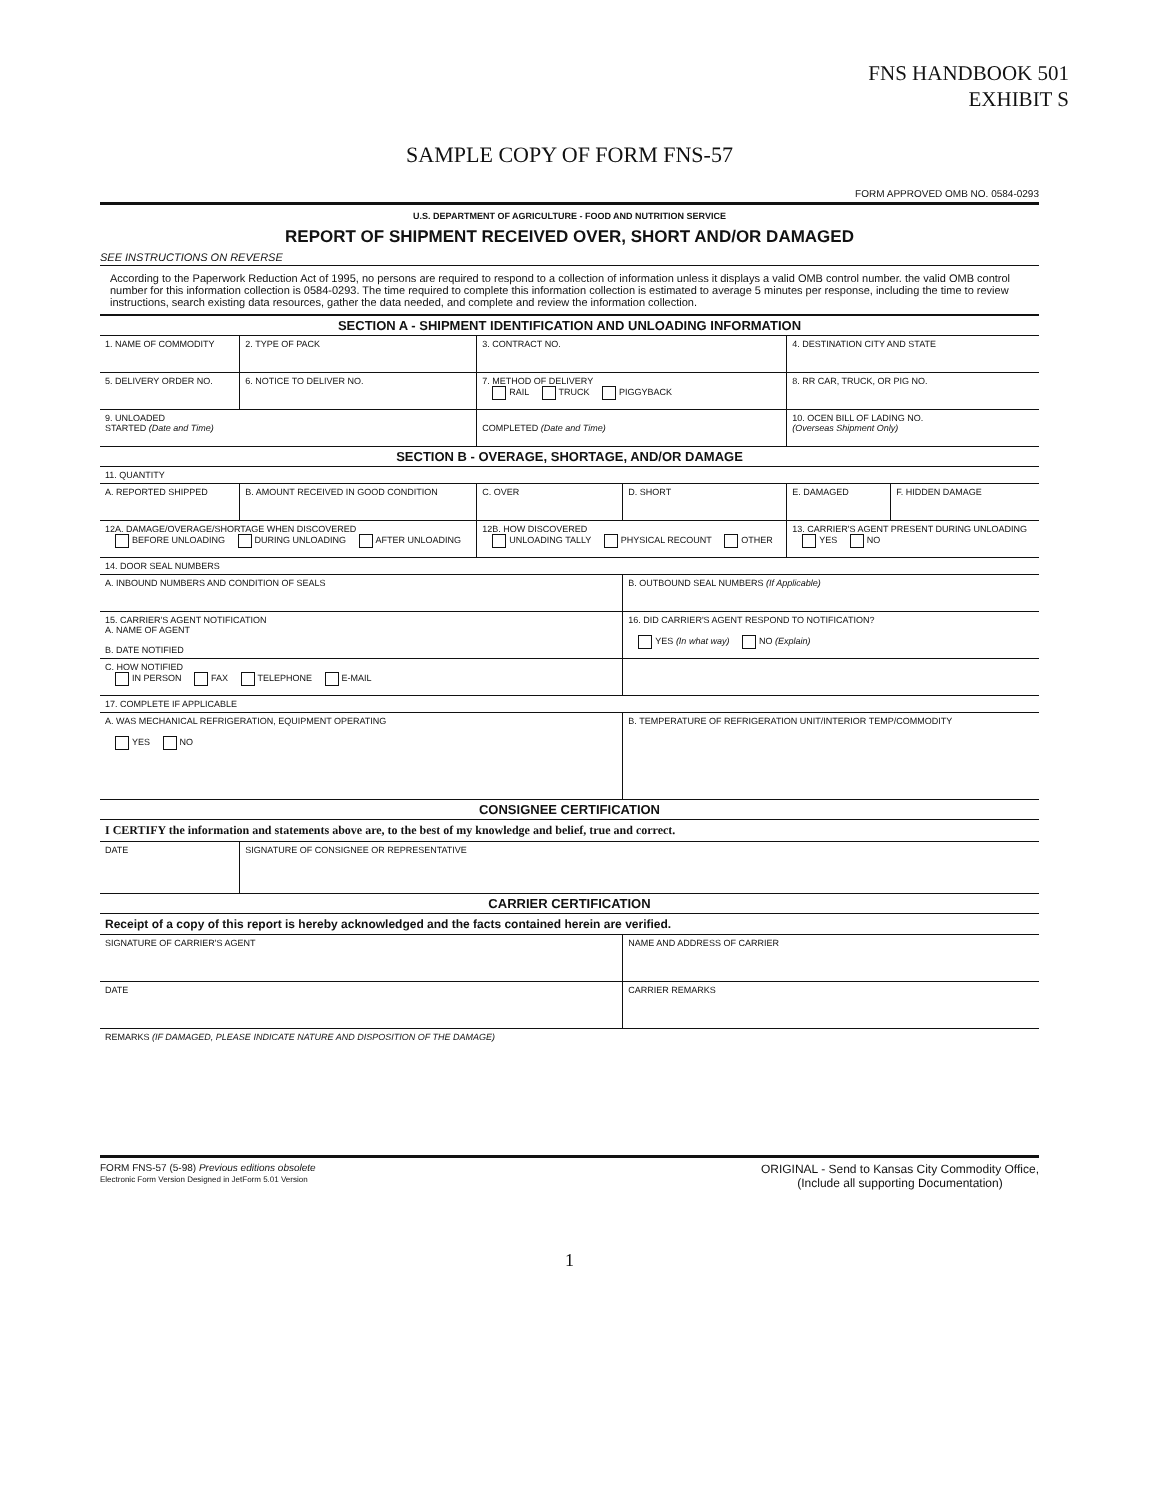FNS HANDBOOK 501
EXHIBIT S
SAMPLE COPY OF FORM FNS-57
FORM APPROVED OMB NO. 0584-0293
U.S. DEPARTMENT OF AGRICULTURE - FOOD AND NUTRITION SERVICE
REPORT OF SHIPMENT RECEIVED OVER, SHORT AND/OR DAMAGED
SEE INSTRUCTIONS ON REVERSE
According to the Paperwork Reduction Act of 1995, no persons are required to respond to a collection of information unless it displays a valid OMB control number. the valid OMB control number for this information collection is 0584-0293. The time required to complete this information collection is estimated to average 5 minutes per response, including the time to review instructions, search existing data resources, gather the data needed, and complete and review the information collection.
| SECTION A - SHIPMENT IDENTIFICATION AND UNLOADING INFORMATION | | | | | |
| 1. NAME OF COMMODITY | 2. TYPE OF PACK | 3. CONTRACT NO. | | 4. DESTINATION CITY AND STATE | |
| 5. DELIVERY ORDER NO. | 6. NOTICE TO DELIVER NO. | 7. METHOD OF DELIVERY RAIL TRUCK PIGGYBACK | | 8. RR CAR, TRUCK, OR PIG NO. | |
| 9. UNLOADED STARTED (Date and Time) | | COMPLETED (Date and Time) | | 10. OCEN BILL OF LADING NO. (Overseas Shipment Only) | |
| SECTION B - OVERAGE, SHORTAGE, AND/OR DAMAGE | | | | | |
| 11. QUANTITY | | | | | |
| A. REPORTED SHIPPED | B. AMOUNT RECEIVED IN GOOD CONDITION | C. OVER | D. SHORT | E. DAMAGED | F. HIDDEN DAMAGE |
| 12A. DAMAGE/OVERAGE/SHORTAGE WHEN DISCOVERED BEFORE UNLOADING DURING UNLOADING AFTER UNLOADING | | 12B. HOW DISCOVERED UNLOADING TALLY PHYSICAL RECOUNT OTHER | | 13. CARRIER'S AGENT PRESENT DURING UNLOADING YES NO | |
| 14. DOOR SEAL NUMBERS | | | | | |
| A. INBOUND NUMBERS AND CONDITION OF SEALS | | | B. OUTBOUND SEAL NUMBERS (If Applicable) | | |
| 15. CARRIER'S AGENT NOTIFICATION A. NAME OF AGENT B. DATE NOTIFIED | | | 16. DID CARRIER'S AGENT RESPOND TO NOTIFICATION? YES (In what way) NO (Explain) | | |
| C. HOW NOTIFIED IN PERSON FAX TELEPHONE E-MAIL | | | | | |
| 17. COMPLETE IF APPLICABLE | | | | | |
| A. WAS MECHANICAL REFRIGERATION, EQUIPMENT OPERATING YES NO | | | B. TEMPERATURE OF REFRIGERATION UNIT/INTERIOR TEMP/COMMODITY | | |
| CONSIGNEE CERTIFICATION | | | | | |
| I CERTIFY the information and statements above are, to the best of my knowledge and belief, true and correct. | | | | | |
| DATE | SIGNATURE OF CONSIGNEE OR REPRESENTATIVE | | | | |
| CARRIER CERTIFICATION | | | | | |
| Receipt of a copy of this report is hereby acknowledged and the facts contained herein are verified. | | | | | |
| SIGNATURE OF CARRIER'S AGENT | | | NAME AND ADDRESS OF CARRIER | | |
| DATE | | | CARRIER REMARKS | | |
| REMARKS (IF DAMAGED, PLEASE INDICATE NATURE AND DISPOSITION OF THE DAMAGE) | | | | | |
FORM FNS-57 (5-98) Previous editions obsolete
Electronic Form Version Designed in JetForm 5.01 Version
ORIGINAL - Send to Kansas City Commodity Office,
(Include all supporting Documentation)
1